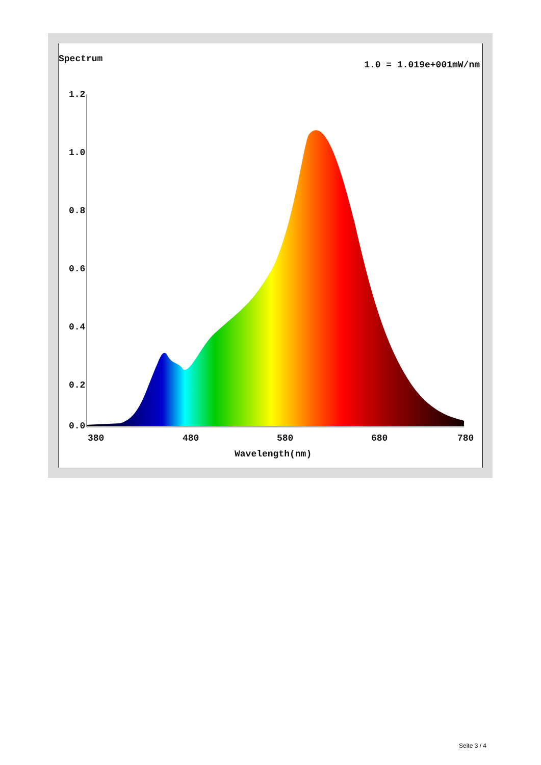Spectrum
1.0 = 1.019e+001mW/nm
1.2
1.0
0.8
0.6
0.4
0.2
0.0
380 480 580 680 780
Wavelength(nm)
Seite 3 / 4